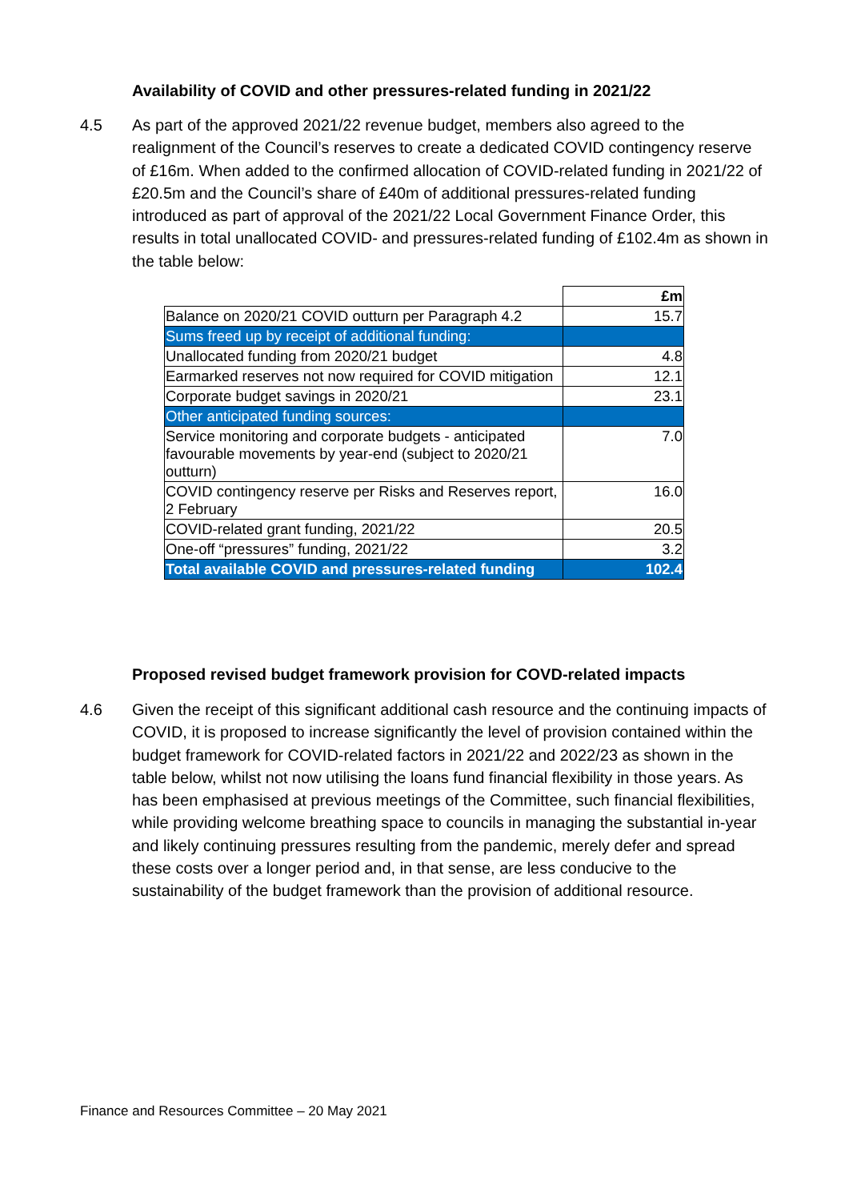Availability of COVID and other pressures-related funding in 2021/22
4.5 As part of the approved 2021/22 revenue budget, members also agreed to the realignment of the Council’s reserves to create a dedicated COVID contingency reserve of £16m. When added to the confirmed allocation of COVID-related funding in 2021/22 of £20.5m and the Council’s share of £40m of additional pressures-related funding introduced as part of approval of the 2021/22 Local Government Finance Order, this results in total unallocated COVID- and pressures-related funding of £102.4m as shown in the table below:
| | £m |
| Balance on 2020/21 COVID outturn per Paragraph 4.2 | 15.7 |
| Sums freed up by receipt of additional funding: | |
| Unallocated funding from 2020/21 budget | 4.8 |
| Earmarked reserves not now required for COVID mitigation | 12.1 |
| Corporate budget savings in 2020/21 | 23.1 |
| Other anticipated funding sources: | |
| Service monitoring and corporate budgets - anticipated favourable movements by year-end (subject to 2020/21 outturn) | 7.0 |
| COVID contingency reserve per Risks and Reserves report, 2 February | 16.0 |
| COVID-related grant funding, 2021/22 | 20.5 |
| One-off “pressures” funding, 2021/22 | 3.2 |
| Total available COVID and pressures-related funding | 102.4 |
Proposed revised budget framework provision for COVD-related impacts
4.6 Given the receipt of this significant additional cash resource and the continuing impacts of COVID, it is proposed to increase significantly the level of provision contained within the budget framework for COVID-related factors in 2021/22 and 2022/23 as shown in the table below, whilst not now utilising the loans fund financial flexibility in those years. As has been emphasised at previous meetings of the Committee, such financial flexibilities, while providing welcome breathing space to councils in managing the substantial in-year and likely continuing pressures resulting from the pandemic, merely defer and spread these costs over a longer period and, in that sense, are less conducive to the sustainability of the budget framework than the provision of additional resource.
Finance and Resources Committee – 20 May 2021